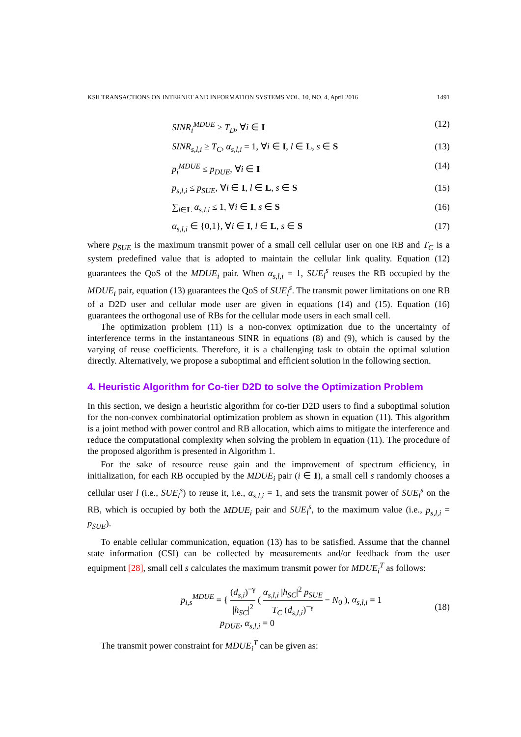KSII TRANSACTIONS ON INTERNET AND INFORMATION SYSTEMS VOL. 10, NO. 4, April 2016 1491
SINR<sub>i</sub><sup>MDUE</sup> ≥ T<sub>D</sub>, ∀i ∈ I (12)
SINR<sub>s,l,i</sub> ≥ T<sub>C</sub>, α<sub>s,l,i</sub> = 1, ∀i ∈ I, l ∈ L, s ∈ S (13)
p<sub>i</sub><sup>MDUE</sup> ≤ p<sub>DUE</sub>, ∀i ∈ I (14)
p<sub>s,l,i</sub> ≤ p<sub>SUE</sub>, ∀i ∈ I, l ∈ L, s ∈ S (15)
∑<sub>l∈L</sub> α<sub>s,l,i</sub> ≤ 1, ∀i ∈ I, s ∈ S (16)
α<sub>s,l,i</sub> ∈ {0,1}, ∀i ∈ I, l ∈ L, s ∈ S (17)
where p<sub>SUE</sub> is the maximum transmit power of a small cell cellular user on one RB and T<sub>C</sub> is a system predefined value that is adopted to maintain the cellular link quality. Equation (12) guarantees the QoS of the MDUE<sub>i</sub> pair. When α<sub>s,l,i</sub> = 1, SUE<sub>l</sub><sup>s</sup> reuses the RB occupied by the MDUE<sub>i</sub> pair, equation (13) guarantees the QoS of SUE<sub>l</sub><sup>s</sup>. The transmit power limitations on one RB of a D2D user and cellular mode user are given in equations (14) and (15). Equation (16) guarantees the orthogonal use of RBs for the cellular mode users in each small cell.
The optimization problem (11) is a non-convex optimization due to the uncertainty of interference terms in the instantaneous SINR in equations (8) and (9), which is caused by the varying of reuse coefficients. Therefore, it is a challenging task to obtain the optimal solution directly. Alternatively, we propose a suboptimal and efficient solution in the following section.
4. Heuristic Algorithm for Co-tier D2D to solve the Optimization Problem
In this section, we design a heuristic algorithm for co-tier D2D users to find a suboptimal solution for the non-convex combinatorial optimization problem as shown in equation (11). This algorithm is a joint method with power control and RB allocation, which aims to mitigate the interference and reduce the computational complexity when solving the problem in equation (11). The procedure of the proposed algorithm is presented in Algorithm 1.
For the sake of resource reuse gain and the improvement of spectrum efficiency, in initialization, for each RB occupied by the MDUE<sub>i</sub> pair (i ∈ I), a small cell s randomly chooses a cellular user l (i.e., SUE<sub>l</sub><sup>s</sup>) to reuse it, i.e., α<sub>s,l,i</sub> = 1, and sets the transmit power of SUE<sub>l</sub><sup>s</sup> on the RB, which is occupied by both the MDUE<sub>i</sub> pair and SUE<sub>l</sub><sup>s</sup>, to the maximum value (i.e., p<sub>s,l,i</sub> = p<sub>SUE</sub>).
To enable cellular communication, equation (13) has to be satisfied. Assume that the channel state information (CSI) can be collected by measurements and/or feedback from the user equipment [28], small cell s calculates the maximum transmit power for MDUE<sub>i</sub><sup>T</sup> as follows:
p<sub>i,s</sub><sup>MDUE</sup> = { (d<sub>s,i</sub>)<sup>−γ</sup> |h<sub>SC</sub>|<sup>2</sup> ( α<sub>s,l,i</sub> |h<sub>SC</sub>|<sup>2</sup> p<sub>SUE</sub> T<sub>C</sub> (d<sub>s,l,i</sub>)<sup>−γ</sup> − N<sub>0</sub> ), α<sub>s,l,i</sub> = 1
p<sub>DUE</sub>, α<sub>s,l,i</sub> = 0 (18)
The transmit power constraint for MDUE<sub>i</sub><sup>T</sup> can be given as: